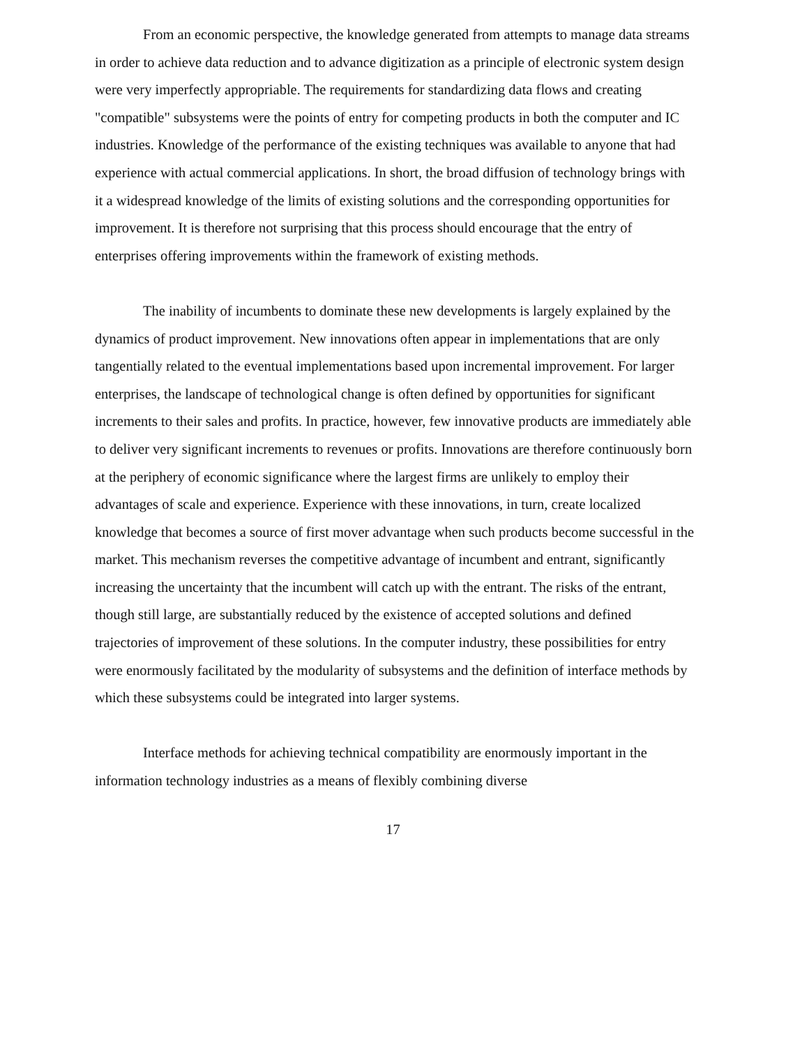From an economic perspective, the knowledge generated from attempts to manage data streams in order to achieve data reduction and to advance digitization as a principle of electronic system design were very imperfectly appropriable. The requirements for standardizing data flows and creating "compatible" subsystems were the points of entry for competing products in both the computer and IC industries. Knowledge of the performance of the existing techniques was available to anyone that had experience with actual commercial applications. In short, the broad diffusion of technology brings with it a widespread knowledge of the limits of existing solutions and the corresponding opportunities for improvement. It is therefore not surprising that this process should encourage that the entry of enterprises offering improvements within the framework of existing methods.
The inability of incumbents to dominate these new developments is largely explained by the dynamics of product improvement. New innovations often appear in implementations that are only tangentially related to the eventual implementations based upon incremental improvement. For larger enterprises, the landscape of technological change is often defined by opportunities for significant increments to their sales and profits. In practice, however, few innovative products are immediately able to deliver very significant increments to revenues or profits. Innovations are therefore continuously born at the periphery of economic significance where the largest firms are unlikely to employ their advantages of scale and experience. Experience with these innovations, in turn, create localized knowledge that becomes a source of first mover advantage when such products become successful in the market. This mechanism reverses the competitive advantage of incumbent and entrant, significantly increasing the uncertainty that the incumbent will catch up with the entrant. The risks of the entrant, though still large, are substantially reduced by the existence of accepted solutions and defined trajectories of improvement of these solutions. In the computer industry, these possibilities for entry were enormously facilitated by the modularity of subsystems and the definition of interface methods by which these subsystems could be integrated into larger systems.
Interface methods for achieving technical compatibility are enormously important in the information technology industries as a means of flexibly combining diverse
17